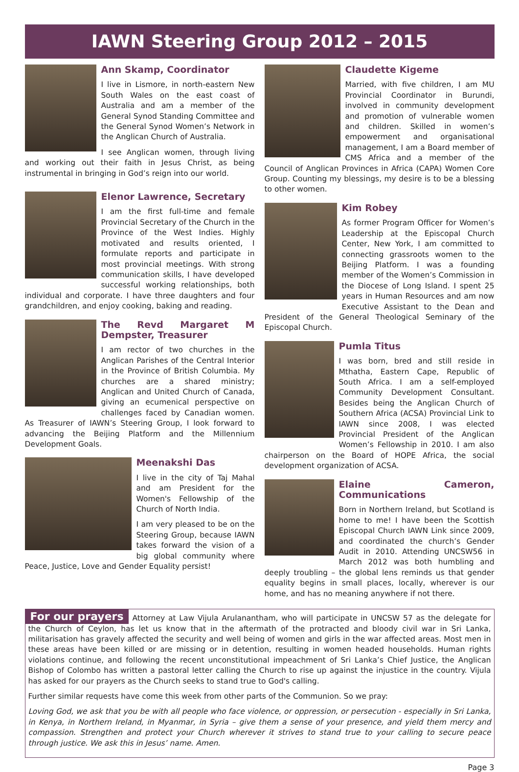IAWN Steering Group 2012 – 2015
Ann Skamp, Coordinator
I live in Lismore, in north-eastern New South Wales on the east coast of Australia and am a member of the General Synod Standing Committee and the General Synod Women’s Network in the Anglican Church of Australia.
I see Anglican women, through living and working out their faith in Jesus Christ, as being instrumental in bringing in God’s reign into our world.
Elenor Lawrence, Secretary
I am the first full-time and female Provincial Secretary of the Church in the Province of the West Indies. Highly motivated and results oriented, I formulate reports and participate in most provincial meetings. With strong communication skills, I have developed successful working relationships, both individual and corporate. I have three daughters and four grandchildren, and enjoy cooking, baking and reading.
The Revd Margaret M Dempster, Treasurer
I am rector of two churches in the Anglican Parishes of the Central Interior in the Province of British Columbia. My churches are a shared ministry; Anglican and United Church of Canada, giving an ecumenical perspective on challenges faced by Canadian women. As Treasurer of IAWN’s Steering Group, I look forward to advancing the Beijing Platform and the Millennium Development Goals.
Meenakshi Das
I live in the city of Taj Mahal and am President for the Women's Fellowship of the Church of North India.
I am very pleased to be on the Steering Group, because IAWN takes forward the vision of a big global community where Peace, Justice, Love and Gender Equality persist!
Claudette Kigeme
Married, with five children, I am MU Provincial Coordinator in Burundi, involved in community development and promotion of vulnerable women and children. Skilled in women’s empowerment and organisational management, I am a Board member of CMS Africa and a member of the Council of Anglican Provinces in Africa (CAPA) Women Core Group. Counting my blessings, my desire is to be a blessing to other women.
Kim Robey
As former Program Officer for Women’s Leadership at the Episcopal Church Center, New York, I am committed to connecting grassroots women to the Beijing Platform. I was a founding member of the Women’s Commission in the Diocese of Long Island. I spent 25 years in Human Resources and am now Executive Assistant to the Dean and President of the General Theological Seminary of the Episcopal Church.
Pumla Titus
I was born, bred and still reside in Mthatha, Eastern Cape, Republic of South Africa. I am a self-employed Community Development Consultant. Besides being the Anglican Church of Southern Africa (ACSA) Provincial Link to IAWN since 2008, I was elected Provincial President of the Anglican Women’s Fellowship in 2010. I am also chairperson on the Board of HOPE Africa, the social development organization of ACSA.
Elaine Cameron, Communications
Born in Northern Ireland, but Scotland is home to me! I have been the Scottish Episcopal Church IAWN Link since 2009, and coordinated the church’s Gender Audit in 2010. Attending UNCSW56 in March 2012 was both humbling and deeply troubling – the global lens reminds us that gender equality begins in small places, locally, wherever is our home, and has no meaning anywhere if not there.
For our prayers
Attorney at Law Vijula Arulanantham, who will participate in UNCSW 57 as the delegate for the Church of Ceylon, has let us know that in the aftermath of the protracted and bloody civil war in Sri Lanka, militarisation has gravely affected the security and well being of women and girls in the war affected areas. Most men in these areas have been killed or are missing or in detention, resulting in women headed households. Human rights violations continue, and following the recent unconstitutional impeachment of Sri Lanka’s Chief Justice, the Anglican Bishop of Colombo has written a pastoral letter calling the Church to rise up against the injustice in the country. Vijula has asked for our prayers as the Church seeks to stand true to God's calling.
Further similar requests have come this week from other parts of the Communion. So we pray:
Loving God, we ask that you be with all people who face violence, or oppression, or persecution - especially in Sri Lanka, in Kenya, in Northern Ireland, in Myanmar, in Syria – give them a sense of your presence, and yield them mercy and compassion. Strengthen and protect your Church wherever it strives to stand true to your calling to secure peace through justice. We ask this in Jesus’ name. Amen.
Page 3